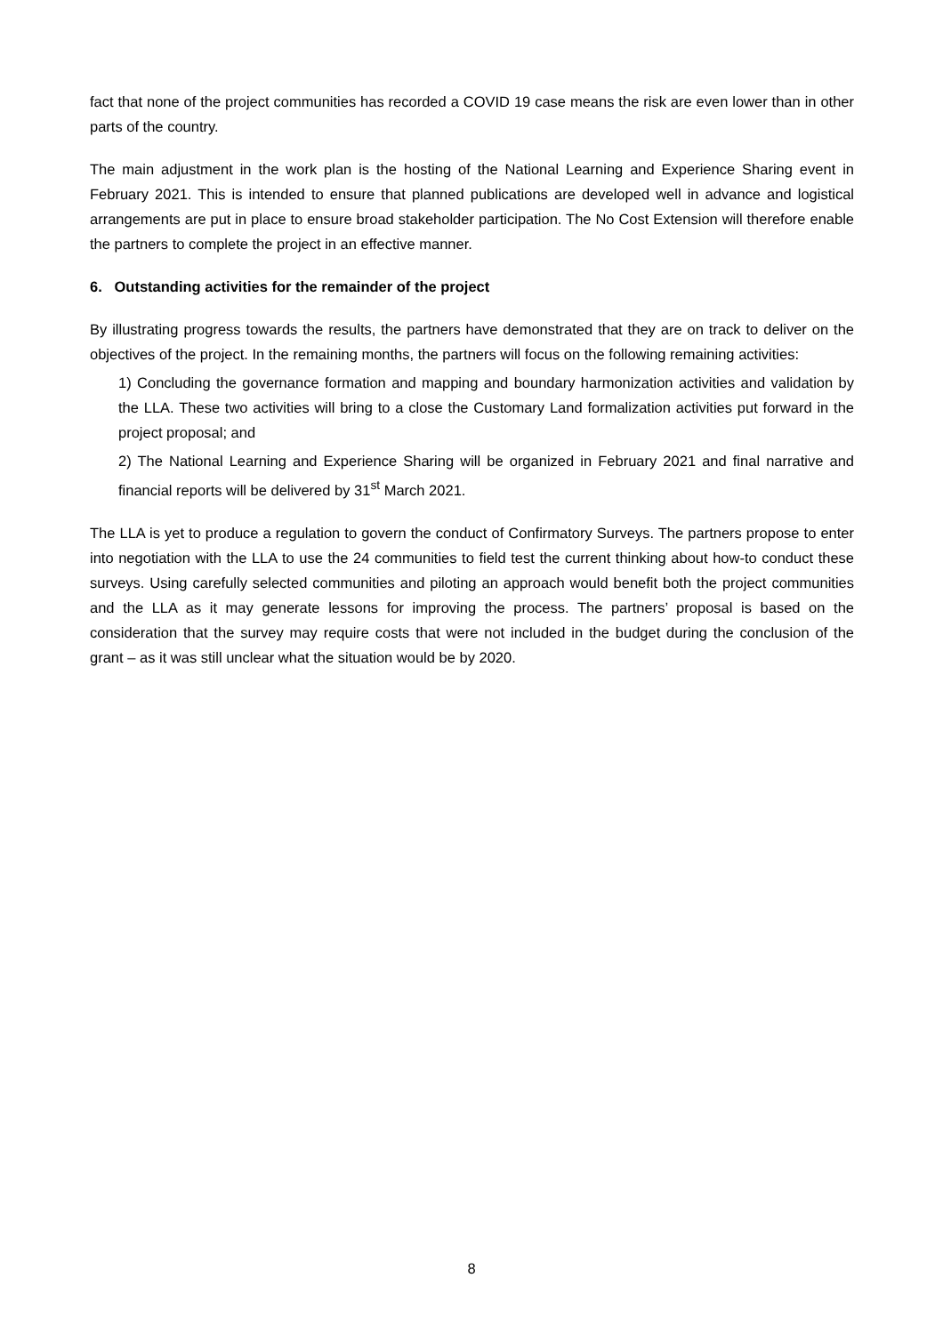fact that none of the project communities has recorded a COVID 19 case means the risk are even lower than in other parts of the country.
The main adjustment in the work plan is the hosting of the National Learning and Experience Sharing event in February 2021. This is intended to ensure that planned publications are developed well in advance and logistical arrangements are put in place to ensure broad stakeholder participation. The No Cost Extension will therefore enable the partners to complete the project in an effective manner.
6. Outstanding activities for the remainder of the project
By illustrating progress towards the results, the partners have demonstrated that they are on track to deliver on the objectives of the project. In the remaining months, the partners will focus on the following remaining activities:
1) Concluding the governance formation and mapping and boundary harmonization activities and validation by the LLA. These two activities will bring to a close the Customary Land formalization activities put forward in the project proposal; and
2) The National Learning and Experience Sharing will be organized in February 2021 and final narrative and financial reports will be delivered by 31<sup>st</sup> March 2021.
The LLA is yet to produce a regulation to govern the conduct of Confirmatory Surveys. The partners propose to enter into negotiation with the LLA to use the 24 communities to field test the current thinking about how-to conduct these surveys. Using carefully selected communities and piloting an approach would benefit both the project communities and the LLA as it may generate lessons for improving the process. The partners’ proposal is based on the consideration that the survey may require costs that were not included in the budget during the conclusion of the grant – as it was still unclear what the situation would be by 2020.
8